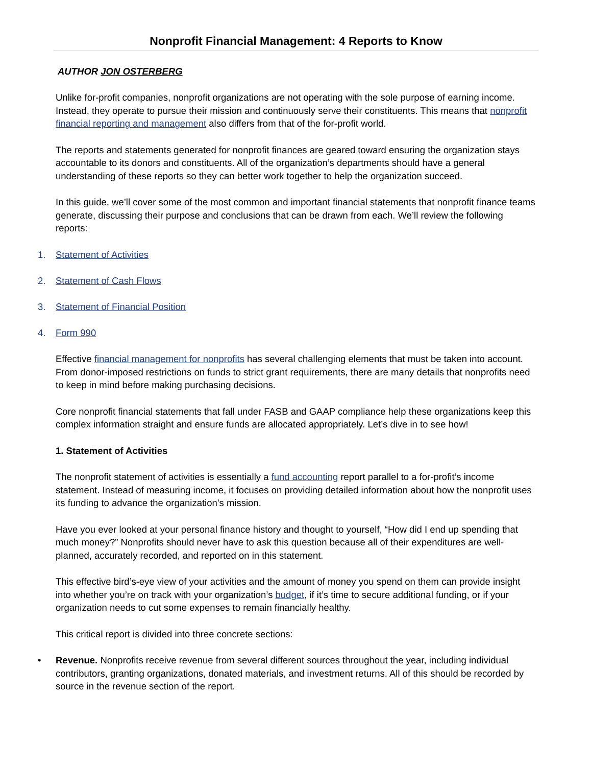Nonprofit Financial Management: 4 Reports to Know
AUTHOR JON OSTERBERG
Unlike for-profit companies, nonprofit organizations are not operating with the sole purpose of earning income. Instead, they operate to pursue their mission and continuously serve their constituents. This means that nonprofit financial reporting and management also differs from that of the for-profit world.
The reports and statements generated for nonprofit finances are geared toward ensuring the organization stays accountable to its donors and constituents. All of the organization’s departments should have a general understanding of these reports so they can better work together to help the organization succeed.
In this guide, we’ll cover some of the most common and important financial statements that nonprofit finance teams generate, discussing their purpose and conclusions that can be drawn from each. We’ll review the following reports:
1. Statement of Activities
2. Statement of Cash Flows
3. Statement of Financial Position
4. Form 990
Effective financial management for nonprofits has several challenging elements that must be taken into account. From donor-imposed restrictions on funds to strict grant requirements, there are many details that nonprofits need to keep in mind before making purchasing decisions.
Core nonprofit financial statements that fall under FASB and GAAP compliance help these organizations keep this complex information straight and ensure funds are allocated appropriately. Let’s dive in to see how!
1. Statement of Activities
The nonprofit statement of activities is essentially a fund accounting report parallel to a for-profit’s income statement. Instead of measuring income, it focuses on providing detailed information about how the nonprofit uses its funding to advance the organization’s mission.
Have you ever looked at your personal finance history and thought to yourself, “How did I end up spending that much money?” Nonprofits should never have to ask this question because all of their expenditures are well-planned, accurately recorded, and reported on in this statement.
This effective bird’s-eye view of your activities and the amount of money you spend on them can provide insight into whether you’re on track with your organization’s budget, if it’s time to secure additional funding, or if your organization needs to cut some expenses to remain financially healthy.
This critical report is divided into three concrete sections:
• Revenue. Nonprofits receive revenue from several different sources throughout the year, including individual contributors, granting organizations, donated materials, and investment returns. All of this should be recorded by source in the revenue section of the report.